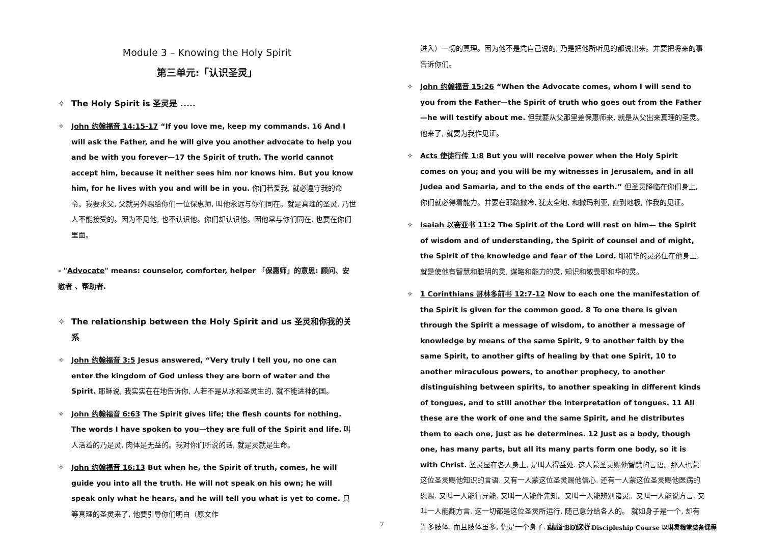Module 3 – Knowing the Holy Spirit
第三单元:「认识圣灵」
✧ The Holy Spirit is 圣灵是 .....
✧ John 约翰福音 14:15-17 “If you love me, keep my commands. 16 And I will ask the Father, and he will give you another advocate to help you and be with you forever—17 the Spirit of truth. The world cannot accept him, because it neither sees him nor knows him. But you know him, for he lives with you and will be in you. 你们若爱我, 就必遵守我的命令。我要求父, 父就另外赐给你们一位保惠师, 叫他永远与你们同在。就是真理的圣灵, 乃世人不能接受的。因为不见他, 也不认识他。你们却认识他。因他常与你们同在, 也要在你们里面。
- "Advocate" means: counselor, comforter, helper 「保惠师」的意思: 顾问、安慰者 、帮助者.
✧ The relationship between the Holy Spirit and us 圣灵和你我的关系
✧ John 约翰福音 3:5 Jesus answered, “Very truly I tell you, no one can enter the kingdom of God unless they are born of water and the Spirit. 耶稣说, 我实实在在地告诉你, 人若不是从水和圣灵生的, 就不能进神的国。
✧ John 约翰福音 6:63 The Spirit gives life; the flesh counts for nothing. The words I have spoken to you—they are full of the Spirit and life. 叫人活着的乃是灵, 肉体是无益的。我对你们所说的话, 就是灵就是生命。
✧ John 约翰福音 16:13 But when he, the Spirit of truth, comes, he will guide you into all the truth. He will not speak on his own; he will speak only what he hears, and he will tell you what is yet to come. 只等真理的圣灵来了, 他要引导你们明白（原文作
进入）一切的真理。因为他不是凭自己说的, 乃是把他所听见的都说出来。并要把将来的事告诉你们。
✧ John 约翰福音 15:26 “When the Advocate comes, whom I will send to you from the Father—the Spirit of truth who goes out from the Father—he will testify about me. 但我要从父那里差保惠师来, 就是从父出来真理的圣灵。他来了, 就要为我作见证。
✧ Acts 使徒行传 1:8 But you will receive power when the Holy Spirit comes on you; and you will be my witnesses in Jerusalem, and in all Judea and Samaria, and to the ends of the earth.” 但圣灵降临在你们身上, 你们就必得着能力。并要在耶路撒冷, 犹太全地, 和撒玛利亚, 直到地极, 作我的见证。
✧ Isaiah 以赛亚书 11:2 The Spirit of the Lord will rest on him— the Spirit of wisdom and of understanding, the Spirit of counsel and of might, the Spirit of the knowledge and fear of the Lord. 耶和华的灵必住在他身上, 就是使他有智慧和聪明的灵, 谋略和能力的灵, 知识和敬畏耶和华的灵。
✧ 1 Corinthians 哥林多前书 12:7-12 Now to each one the manifestation of the Spirit is given for the common good. 8 To one there is given through the Spirit a message of wisdom, to another a message of knowledge by means of the same Spirit, 9 to another faith by the same Spirit, to another gifts of healing by that one Spirit, 10 to another miraculous powers, to another prophecy, to another distinguishing between spirits, to another speaking in different kinds of tongues, and to still another the interpretation of tongues. 11 All these are the work of one and the same Spirit, and he distributes them to each one, just as he determines. 12 Just as a body, though one, has many parts, but all its many parts form one body, so it is with Christ. 圣灵显在各人身上, 是叫人得益处. 这人蒙圣灵赐他智慧的言语。那人也蒙这位圣灵赐他知识的言语. 又有一人蒙这位圣灵赐他信心. 还有一人蒙这位圣灵赐他医病的恩赐. 又叫一人能行异能. 又叫一人能作先知。又叫一人能辨别诸灵。又叫一人能说方言. 又叫一人能翻方言. 这一切都是这位圣灵所运行, 随己意分给各人的。 就如身子是一个, 却有许多肢体. 而且肢体虽多, 仍是一个身子. 基督也是这样.
7 Elim BOLCC Discipleship Course 以琳灵粮堂装备课程